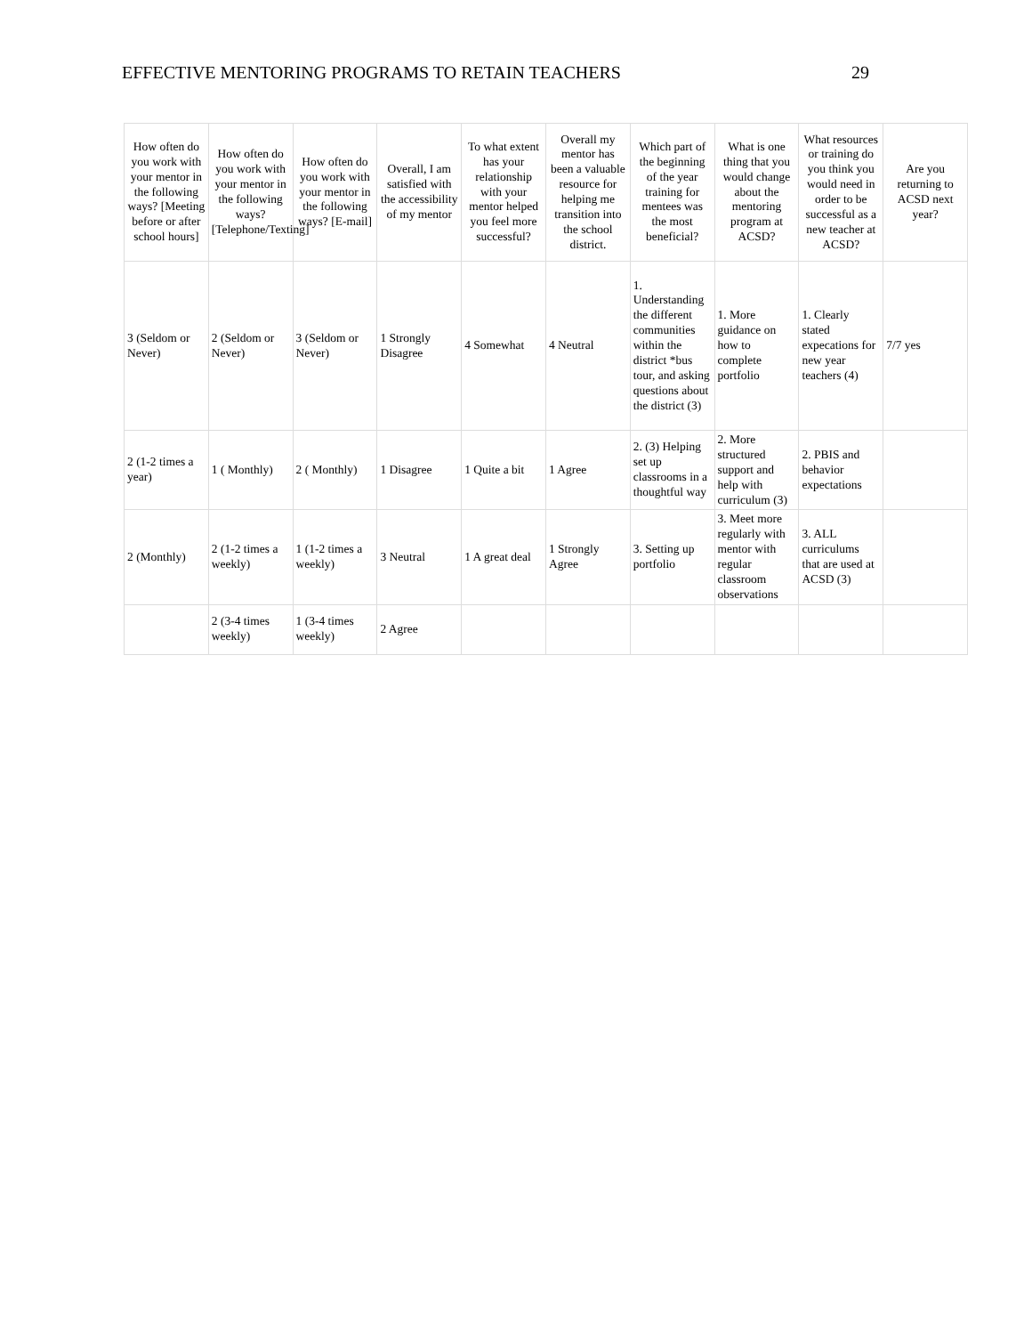EFFECTIVE MENTORING PROGRAMS TO RETAIN TEACHERS 29
| How often do you work with your mentor in the following ways? [Meeting before or after school hours] | How often do you work with your mentor in the following ways? [Telephone/Texting] | How often do you work with your mentor in the following ways? [E-mail] | Overall, I am satisfied with the accessibility of my mentor | To what extent has your relationship with your mentor helped you feel more successful? | Overall my mentor has been a valuable resource for helping me transition into the school district. | Which part of the beginning of the year training for mentees was the most beneficial? | What is one thing that you would change about the mentoring program at ACSD? | What resources or training do you think you would need in order to be successful as a new teacher at ACSD? | Are you returning to ACSD next year? |
| --- | --- | --- | --- | --- | --- | --- | --- | --- | --- |
| 3 (Seldom or Never) | 2 (Seldom or Never) | 3 (Seldom or Never) | 1 Strongly Disagree | 4 Somewhat | 4 Neutral | 1. Understanding the different communities within the district *bus tour, and asking questions about the district (3) | 1. More guidance on how to complete portfolio | 1. Clearly stated expecations for new year teachers (4) | 7/7 yes |
| 2 (1-2 times a year) | 1 ( Monthly) | 2 ( Monthly) | 1 Disagree | 1 Quite a bit | 1 Agree | 2. (3) Helping set up classrooms in a thoughtful way | 2. More structured support and help with curriculum (3) | 2. PBIS and behavior expectations | |
| 2 (Monthly) | 2 (1-2 times a weekly) | 1 (1-2 times a weekly) | 3 Neutral | 1 A great deal | 1 Strongly Agree | 3. Setting up portfolio | 3. Meet more regularly with mentor with regular classroom observations | 3. ALL curriculums that are used at ACSD (3) | |
| | 2 (3-4 times weekly) | 1 (3-4 times weekly) | 2 Agree | | | | | | |